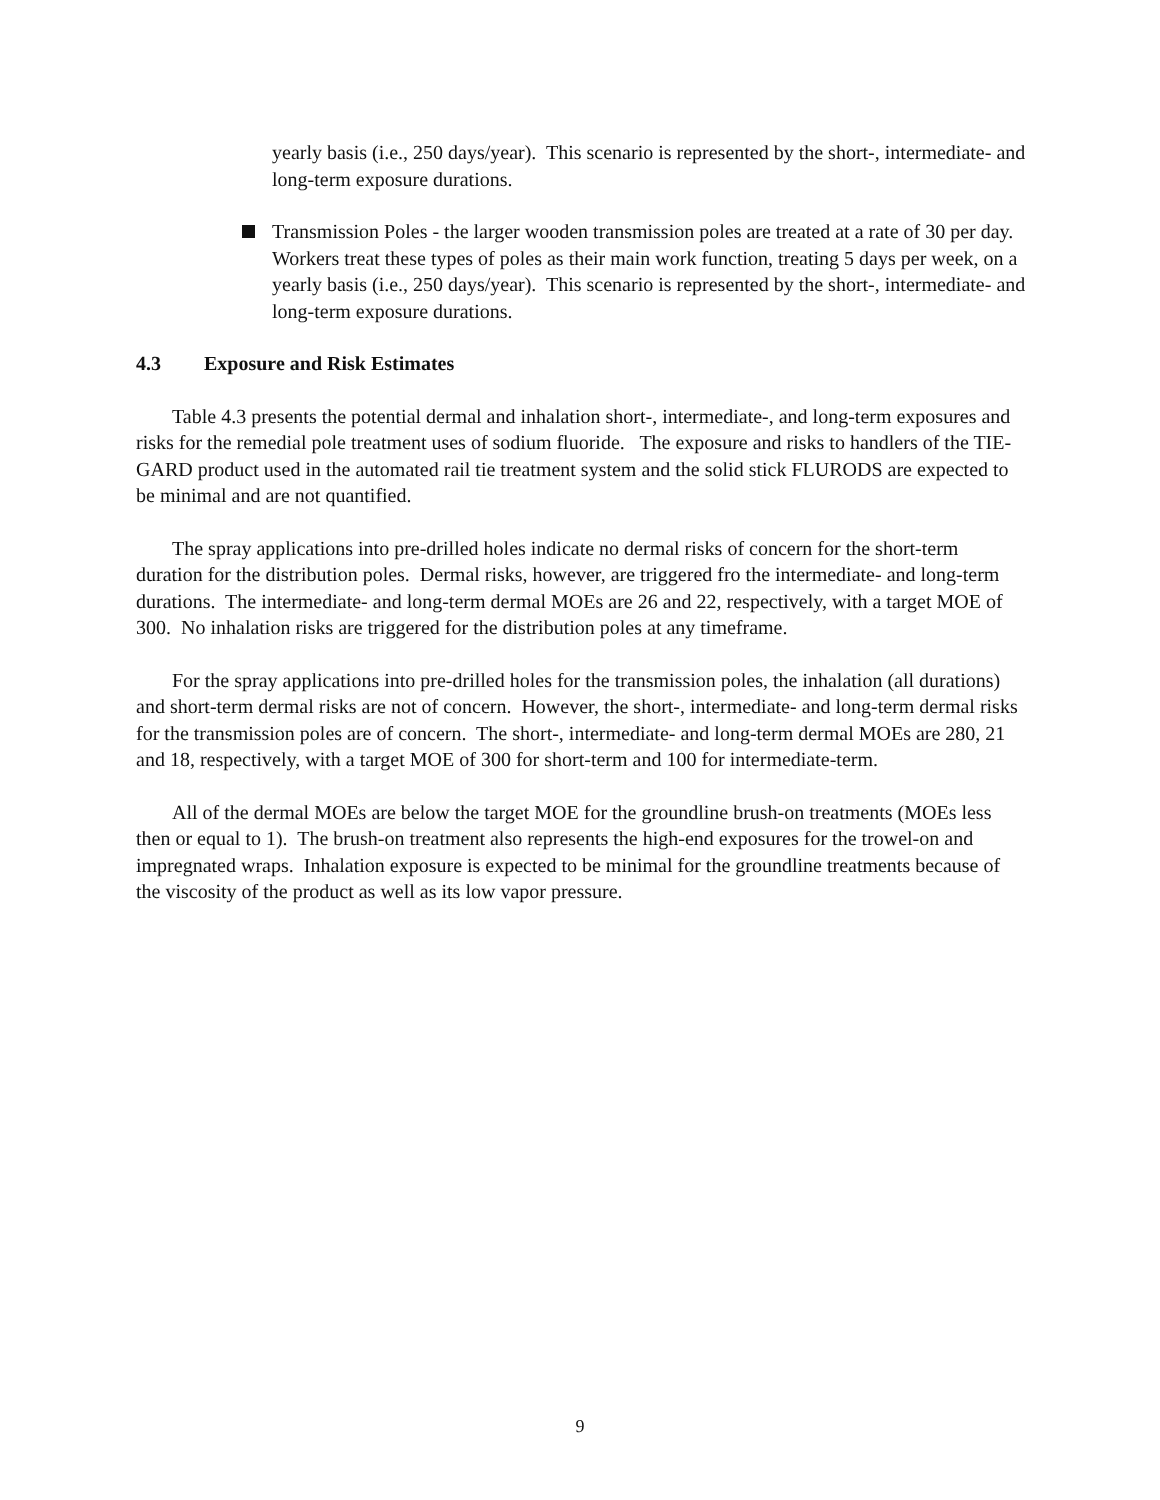yearly basis (i.e., 250 days/year). This scenario is represented by the short-, intermediate- and long-term exposure durations.
Transmission Poles - the larger wooden transmission poles are treated at a rate of 30 per day. Workers treat these types of poles as their main work function, treating 5 days per week, on a yearly basis (i.e., 250 days/year). This scenario is represented by the short-, intermediate- and long-term exposure durations.
4.3 Exposure and Risk Estimates
Table 4.3 presents the potential dermal and inhalation short-, intermediate-, and long-term exposures and risks for the remedial pole treatment uses of sodium fluoride. The exposure and risks to handlers of the TIE-GARD product used in the automated rail tie treatment system and the solid stick FLURODS are expected to be minimal and are not quantified.
The spray applications into pre-drilled holes indicate no dermal risks of concern for the short-term duration for the distribution poles. Dermal risks, however, are triggered fro the intermediate- and long-term durations. The intermediate- and long-term dermal MOEs are 26 and 22, respectively, with a target MOE of 300. No inhalation risks are triggered for the distribution poles at any timeframe.
For the spray applications into pre-drilled holes for the transmission poles, the inhalation (all durations) and short-term dermal risks are not of concern. However, the short-, intermediate- and long-term dermal risks for the transmission poles are of concern. The short-, intermediate- and long-term dermal MOEs are 280, 21 and 18, respectively, with a target MOE of 300 for short-term and 100 for intermediate-term.
All of the dermal MOEs are below the target MOE for the groundline brush-on treatments (MOEs less then or equal to 1). The brush-on treatment also represents the high-end exposures for the trowel-on and impregnated wraps. Inhalation exposure is expected to be minimal for the groundline treatments because of the viscosity of the product as well as its low vapor pressure.
9